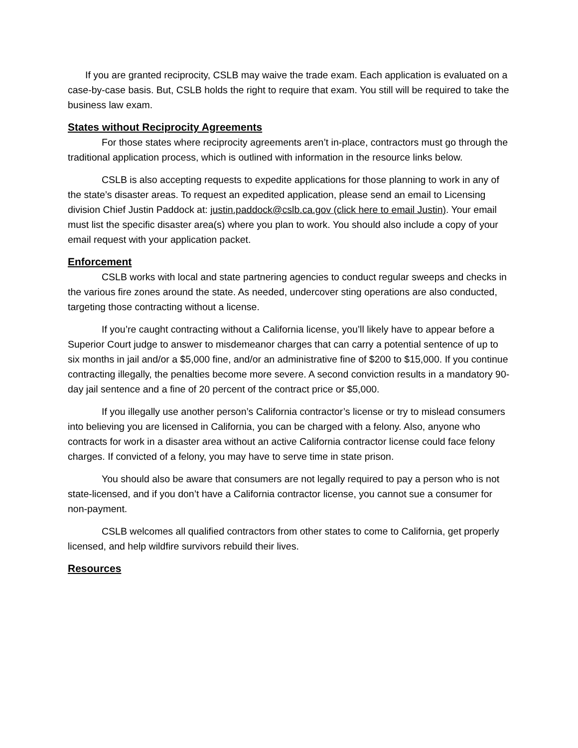If you are granted reciprocity, CSLB may waive the trade exam. Each application is evaluated on a case-by-case basis. But, CSLB holds the right to require that exam. You still will be required to take the business law exam.
States without Reciprocity Agreements
For those states where reciprocity agreements aren’t in-place, contractors must go through the traditional application process, which is outlined with information in the resource links below.
CSLB is also accepting requests to expedite applications for those planning to work in any of the state’s disaster areas. To request an expedited application, please send an email to Licensing division Chief Justin Paddock at: justin.paddock@cslb.ca.gov (click here to email Justin). Your email must list the specific disaster area(s) where you plan to work. You should also include a copy of your email request with your application packet.
Enforcement
CSLB works with local and state partnering agencies to conduct regular sweeps and checks in the various fire zones around the state. As needed, undercover sting operations are also conducted, targeting those contracting without a license.
If you’re caught contracting without a California license, you’ll likely have to appear before a Superior Court judge to answer to misdemeanor charges that can carry a potential sentence of up to six months in jail and/or a $5,000 fine, and/or an administrative fine of $200 to $15,000. If you continue contracting illegally, the penalties become more severe. A second conviction results in a mandatory 90-day jail sentence and a fine of 20 percent of the contract price or $5,000.
If you illegally use another person’s California contractor’s license or try to mislead consumers into believing you are licensed in California, you can be charged with a felony. Also, anyone who contracts for work in a disaster area without an active California contractor license could face felony charges. If convicted of a felony, you may have to serve time in state prison.
You should also be aware that consumers are not legally required to pay a person who is not state-licensed, and if you don’t have a California contractor license, you cannot sue a consumer for non-payment.
CSLB welcomes all qualified contractors from other states to come to California, get properly licensed, and help wildfire survivors rebuild their lives.
Resources